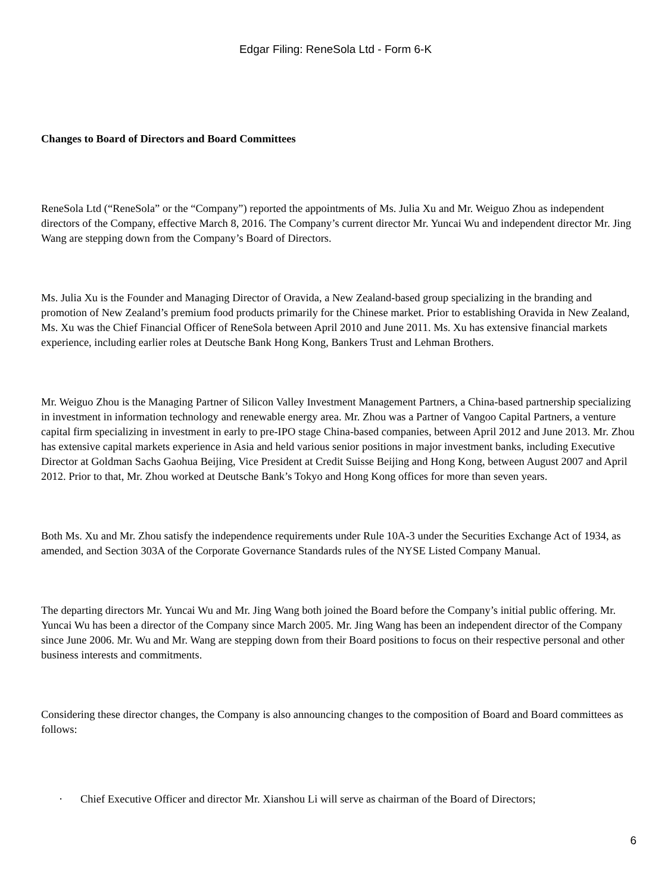Edgar Filing: ReneSola Ltd - Form 6-K
Changes to Board of Directors and Board Committees
ReneSola Ltd (“ReneSola” or the “Company”) reported the appointments of Ms. Julia Xu and Mr. Weiguo Zhou as independent directors of the Company, effective March 8, 2016. The Company’s current director Mr. Yuncai Wu and independent director Mr. Jing Wang are stepping down from the Company’s Board of Directors.
Ms. Julia Xu is the Founder and Managing Director of Oravida, a New Zealand-based group specializing in the branding and promotion of New Zealand’s premium food products primarily for the Chinese market. Prior to establishing Oravida in New Zealand, Ms. Xu was the Chief Financial Officer of ReneSola between April 2010 and June 2011. Ms. Xu has extensive financial markets experience, including earlier roles at Deutsche Bank Hong Kong, Bankers Trust and Lehman Brothers.
Mr. Weiguo Zhou is the Managing Partner of Silicon Valley Investment Management Partners, a China-based partnership specializing in investment in information technology and renewable energy area. Mr. Zhou was a Partner of Vangoo Capital Partners, a venture capital firm specializing in investment in early to pre-IPO stage China-based companies, between April 2012 and June 2013. Mr. Zhou has extensive capital markets experience in Asia and held various senior positions in major investment banks, including Executive Director at Goldman Sachs Gaohua Beijing, Vice President at Credit Suisse Beijing and Hong Kong, between August 2007 and April 2012. Prior to that, Mr. Zhou worked at Deutsche Bank’s Tokyo and Hong Kong offices for more than seven years.
Both Ms. Xu and Mr. Zhou satisfy the independence requirements under Rule 10A-3 under the Securities Exchange Act of 1934, as amended, and Section 303A of the Corporate Governance Standards rules of the NYSE Listed Company Manual.
The departing directors Mr. Yuncai Wu and Mr. Jing Wang both joined the Board before the Company’s initial public offering. Mr. Yuncai Wu has been a director of the Company since March 2005. Mr. Jing Wang has been an independent director of the Company since June 2006. Mr. Wu and Mr. Wang are stepping down from their Board positions to focus on their respective personal and other business interests and commitments.
Considering these director changes, the Company is also announcing changes to the composition of Board and Board committees as follows:
· Chief Executive Officer and director Mr. Xianshou Li will serve as chairman of the Board of Directors;
6